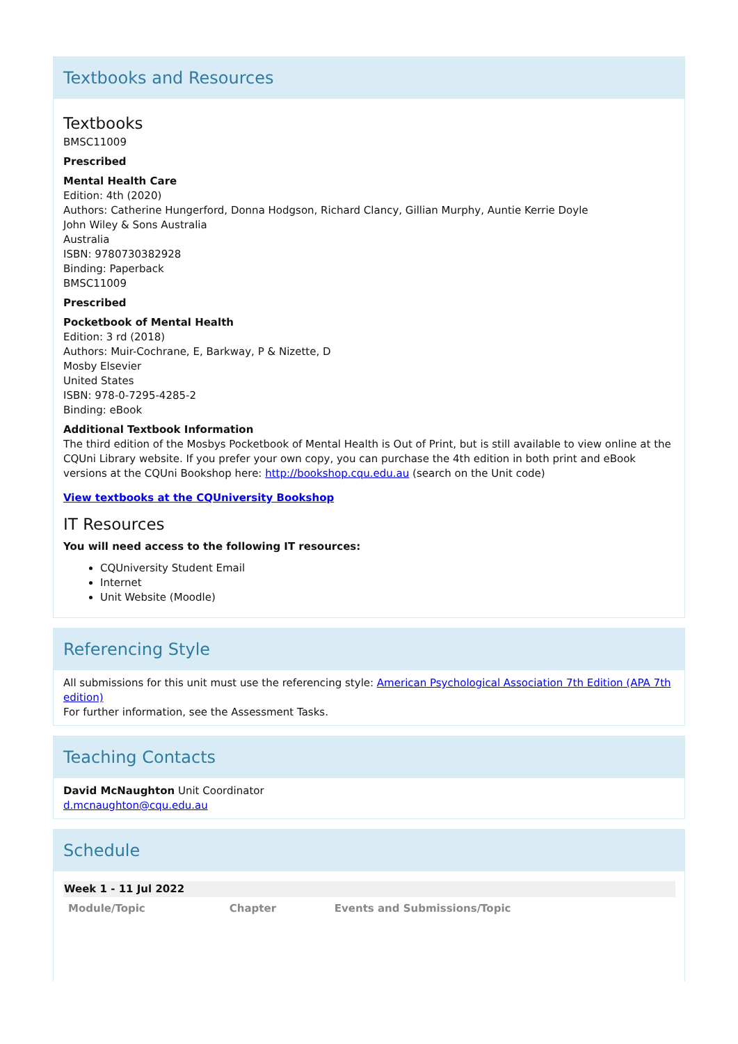Textbooks and Resources
Textbooks
BMSC11009
Prescribed
Mental Health Care
Edition: 4th (2020)
Authors: Catherine Hungerford, Donna Hodgson, Richard Clancy, Gillian Murphy, Auntie Kerrie Doyle
John Wiley & Sons Australia
Australia
ISBN: 9780730382928
Binding: Paperback
BMSC11009
Prescribed
Pocketbook of Mental Health
Edition: 3 rd (2018)
Authors: Muir-Cochrane, E, Barkway, P & Nizette, D
Mosby Elsevier
United States
ISBN: 978-0-7295-4285-2
Binding: eBook
Additional Textbook Information
The third edition of the Mosbys Pocketbook of Mental Health is Out of Print, but is still available to view online at the CQUni Library website. If you prefer your own copy, you can purchase the 4th edition in both print and eBook versions at the CQUni Bookshop here: http://bookshop.cqu.edu.au (search on the Unit code)
View textbooks at the CQUniversity Bookshop
IT Resources
You will need access to the following IT resources:
CQUniversity Student Email
Internet
Unit Website (Moodle)
Referencing Style
All submissions for this unit must use the referencing style: American Psychological Association 7th Edition (APA 7th edition)
For further information, see the Assessment Tasks.
Teaching Contacts
David McNaughton Unit Coordinator
d.mcnaughton@cqu.edu.au
Schedule
| Week 1 - 11 Jul 2022 | | |
| Module/Topic | Chapter | Events and Submissions/Topic |